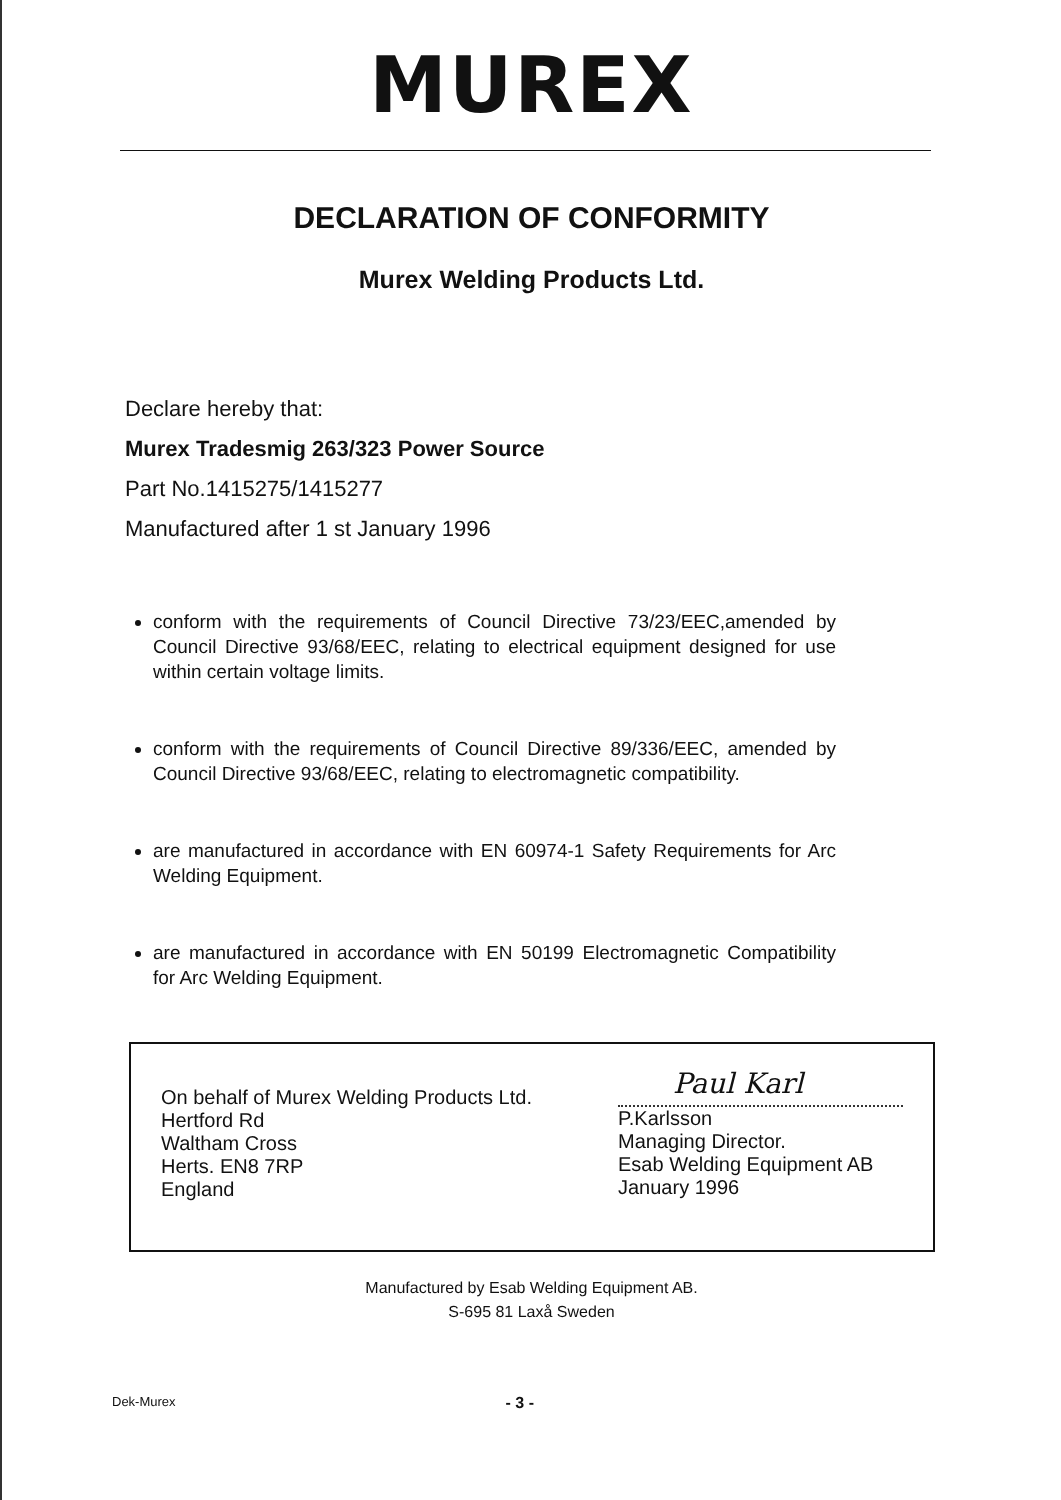MUREX
DECLARATION OF CONFORMITY
Murex Welding Products Ltd.
Declare hereby that:
Murex Tradesmig 263/323 Power Source
Part No.1415275/1415277
Manufactured after 1 st January 1996
conform with the requirements of Council Directive 73/23/EEC,amended by Council Directive 93/68/EEC, relating to electrical equipment designed for use within certain voltage limits.
conform with the requirements of Council Directive 89/336/EEC, amended by Council Directive 93/68/EEC, relating to electromagnetic compatibility.
are manufactured in accordance with EN 60974-1 Safety Requirements for Arc Welding Equipment.
are manufactured in accordance with EN 50199 Electromagnetic Compatibility for Arc Welding Equipment.
On behalf of Murex Welding Products Ltd.
Hertford Rd
Waltham Cross
Herts. EN8 7RP
England
Paul Karl
P.Karlsson
Managing Director.
Esab Welding Equipment AB
January 1996
Manufactured by Esab Welding Equipment AB.
S-695 81 Laxå Sweden
Dek-Murex - 3 -